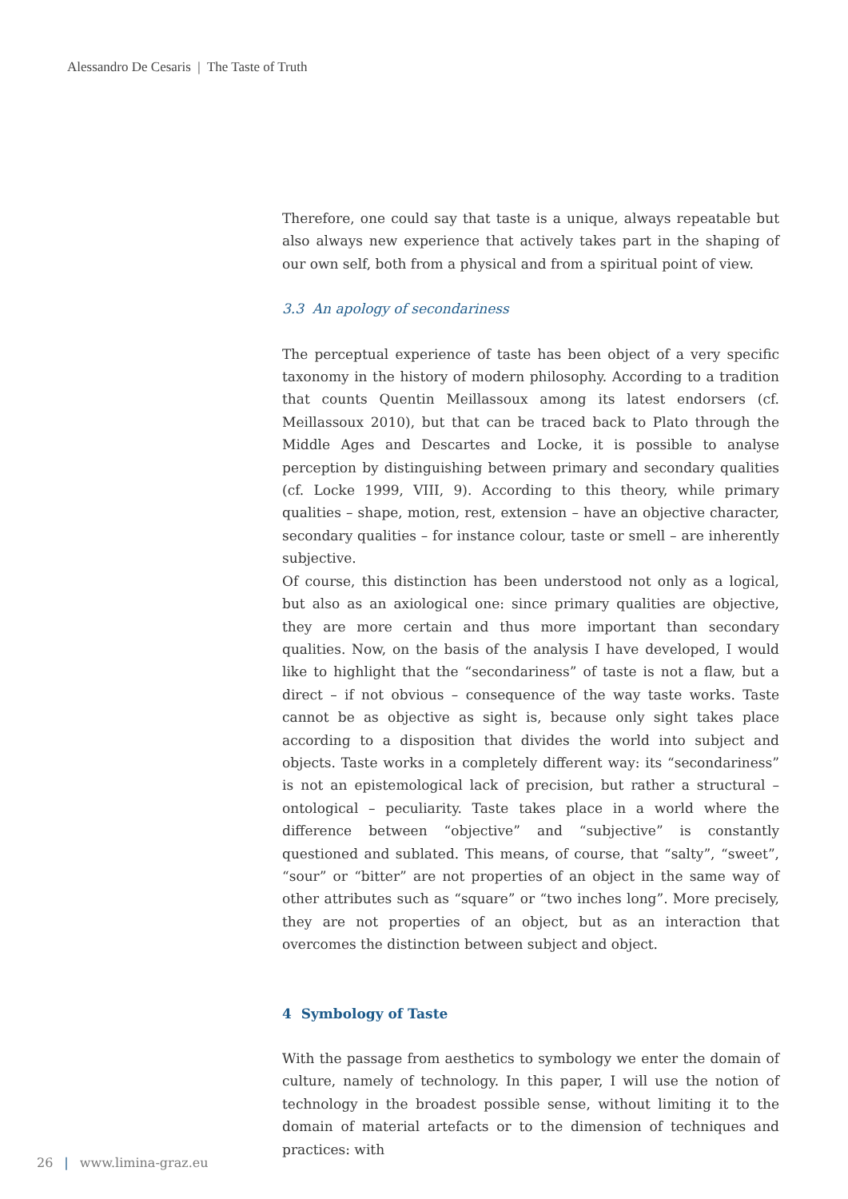Alessandro De Cesaris | The Taste of Truth
Therefore, one could say that taste is a unique, always repeatable but also always new experience that actively takes part in the shaping of our own self, both from a physical and from a spiritual point of view.
3.3 An apology of secondariness
The perceptual experience of taste has been object of a very specific taxonomy in the history of modern philosophy. According to a tradition that counts Quentin Meillassoux among its latest endorsers (cf. Meillassoux 2010), but that can be traced back to Plato through the Middle Ages and Descartes and Locke, it is possible to analyse perception by distinguishing between primary and secondary qualities (cf. Locke 1999, VIII, 9). According to this theory, while primary qualities – shape, motion, rest, extension – have an objective character, secondary qualities – for instance colour, taste or smell – are inherently subjective.
Of course, this distinction has been understood not only as a logical, but also as an axiological one: since primary qualities are objective, they are more certain and thus more important than secondary qualities. Now, on the basis of the analysis I have developed, I would like to highlight that the “secondariness” of taste is not a flaw, but a direct – if not obvious – consequence of the way taste works. Taste cannot be as objective as sight is, because only sight takes place according to a disposition that divides the world into subject and objects. Taste works in a completely different way: its “secondariness” is not an epistemological lack of precision, but rather a structural – ontological – peculiarity. Taste takes place in a world where the difference between “objective” and “subjective” is constantly questioned and sublated. This means, of course, that “salty”, “sweet”, “sour” or “bitter” are not properties of an object in the same way of other attributes such as “square” or “two inches long”. More precisely, they are not properties of an object, but as an interaction that overcomes the distinction between subject and object.
4 Symbology of Taste
With the passage from aesthetics to symbology we enter the domain of culture, namely of technology. In this paper, I will use the notion of technology in the broadest possible sense, without limiting it to the domain of material artefacts or to the dimension of techniques and practices: with
26 | www.limina-graz.eu